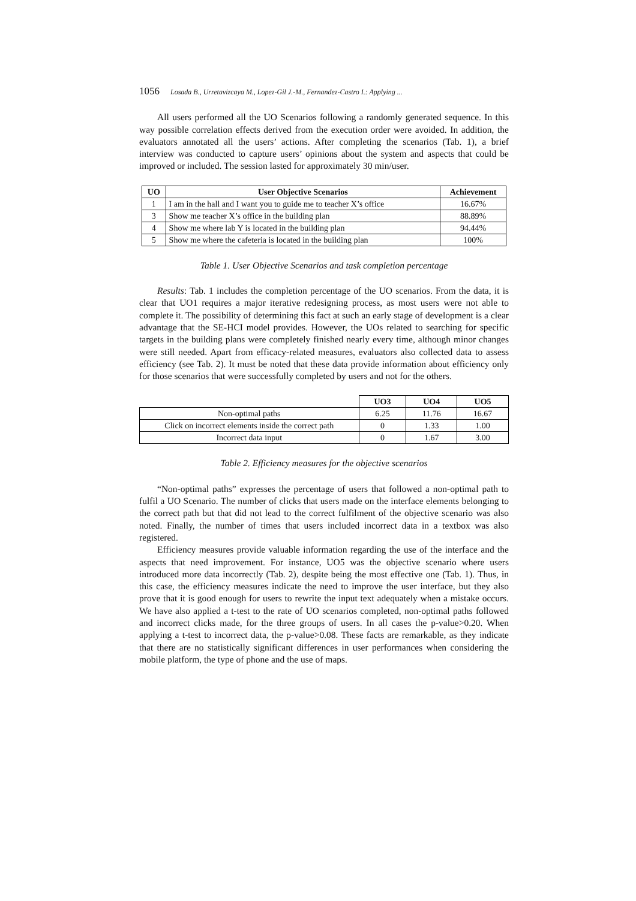1056 Losada B., Urretavizcaya M., Lopez-Gil J.-M., Fernandez-Castro I.: Applying ...
All users performed all the UO Scenarios following a randomly generated sequence. In this way possible correlation effects derived from the execution order were avoided. In addition, the evaluators annotated all the users’ actions. After completing the scenarios (Tab. 1), a brief interview was conducted to capture users’ opinions about the system and aspects that could be improved or included. The session lasted for approximately 30 min/user.
| UO | User Objective Scenarios | Achievement |
| --- | --- | --- |
| 1 | I am in the hall and I want you to guide me to teacher X’s office | 16.67% |
| 3 | Show me teacher X’s office in the building plan | 88.89% |
| 4 | Show me where lab Y is located in the building plan | 94.44% |
| 5 | Show me where the cafeteria is located in the building plan | 100% |
Table 1. User Objective Scenarios and task completion percentage
Results: Tab. 1 includes the completion percentage of the UO scenarios. From the data, it is clear that UO1 requires a major iterative redesigning process, as most users were not able to complete it. The possibility of determining this fact at such an early stage of development is a clear advantage that the SE-HCI model provides. However, the UOs related to searching for specific targets in the building plans were completely finished nearly every time, although minor changes were still needed. Apart from efficacy-related measures, evaluators also collected data to assess efficiency (see Tab. 2). It must be noted that these data provide information about efficiency only for those scenarios that were successfully completed by users and not for the others.
| | UO3 | UO4 | UO5 |
| Non-optimal paths | 6.25 | 11.76 | 16.67 |
| Click on incorrect elements inside the correct path | 0 | 1.33 | 1.00 |
| Incorrect data input | 0 | 1.67 | 3.00 |
Table 2. Efficiency measures for the objective scenarios
“Non-optimal paths” expresses the percentage of users that followed a non-optimal path to fulfil a UO Scenario. The number of clicks that users made on the interface elements belonging to the correct path but that did not lead to the correct fulfilment of the objective scenario was also noted. Finally, the number of times that users included incorrect data in a textbox was also registered.
Efficiency measures provide valuable information regarding the use of the interface and the aspects that need improvement. For instance, UO5 was the objective scenario where users introduced more data incorrectly (Tab. 2), despite being the most effective one (Tab. 1). Thus, in this case, the efficiency measures indicate the need to improve the user interface, but they also prove that it is good enough for users to rewrite the input text adequately when a mistake occurs. We have also applied a t-test to the rate of UO scenarios completed, non-optimal paths followed and incorrect clicks made, for the three groups of users. In all cases the p-value>0.20. When applying a t-test to incorrect data, the p-value>0.08. These facts are remarkable, as they indicate that there are no statistically significant differences in user performances when considering the mobile platform, the type of phone and the use of maps.